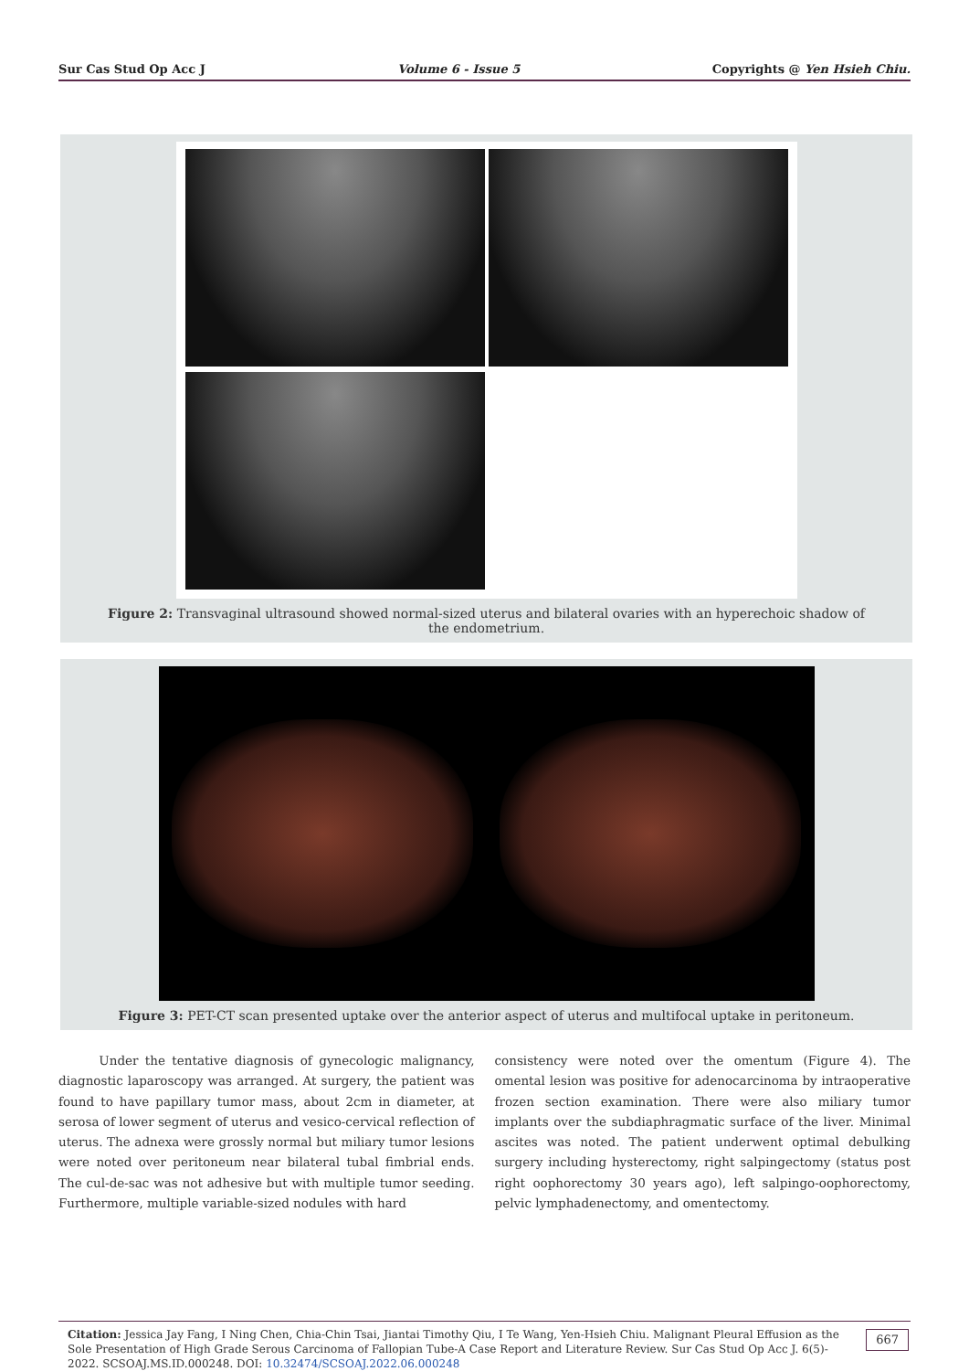Sur Cas Stud Op Acc J Volume 6 - Issue 5 Copyrights @ Yen Hsieh Chiu.
Figure 2: Transvaginal ultrasound showed normal-sized uterus and bilateral ovaries with an hyperechoic shadow of the endometrium.
Figure 3: PET-CT scan presented uptake over the anterior aspect of uterus and multifocal uptake in peritoneum.
Under the tentative diagnosis of gynecologic malignancy, diagnostic laparoscopy was arranged. At surgery, the patient was found to have papillary tumor mass, about 2cm in diameter, at serosa of lower segment of uterus and vesico-cervical reflection of uterus. The adnexa were grossly normal but miliary tumor lesions were noted over peritoneum near bilateral tubal fimbrial ends. The cul-de-sac was not adhesive but with multiple tumor seeding. Furthermore, multiple variable-sized nodules with hard
consistency were noted over the omentum (Figure 4). The omental lesion was positive for adenocarcinoma by intraoperative frozen section examination. There were also miliary tumor implants over the subdiaphragmatic surface of the liver. Minimal ascites was noted. The patient underwent optimal debulking surgery including hysterectomy, right salpingectomy (status post right oophorectomy 30 years ago), left salpingo-oophorectomy, pelvic lymphadenectomy, and omentectomy.
Citation: Jessica Jay Fang, I Ning Chen, Chia-Chin Tsai, Jiantai Timothy Qiu, I Te Wang, Yen-Hsieh Chiu. Malignant Pleural Effusion as the Sole Presentation of High Grade Serous Carcinoma of Fallopian Tube-A Case Report and Literature Review. Sur Cas Stud Op Acc J. 6(5)- 2022. SCSOAJ.MS.ID.000248. DOI: 10.32474/SCSOAJ.2022.06.000248 667